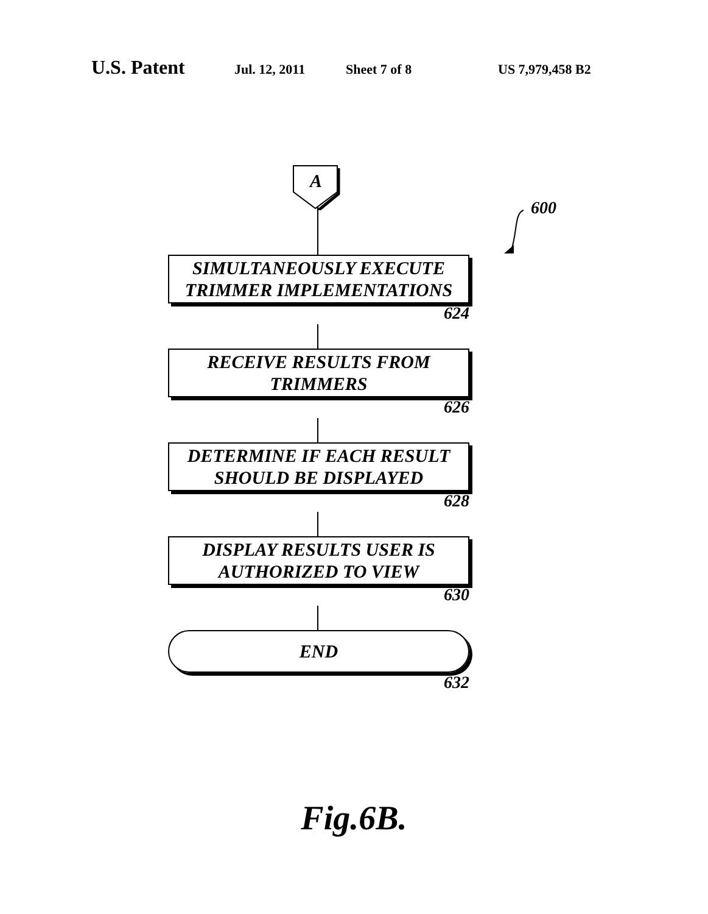U.S. Patent Jul. 12, 2011 Sheet 7 of 8 US 7,979,458 B2
600
A
SIMULTANEOUSLY EXECUTE
TRIMMER IMPLEMENTATIONS
624
RECEIVE RESULTS FROM
TRIMMERS
626
DETERMINE IF EACH RESULT
SHOULD BE DISPLAYED
628
DISPLAY RESULTS USER IS
AUTHORIZED TO VIEW
630
END
632
Fig.6B.